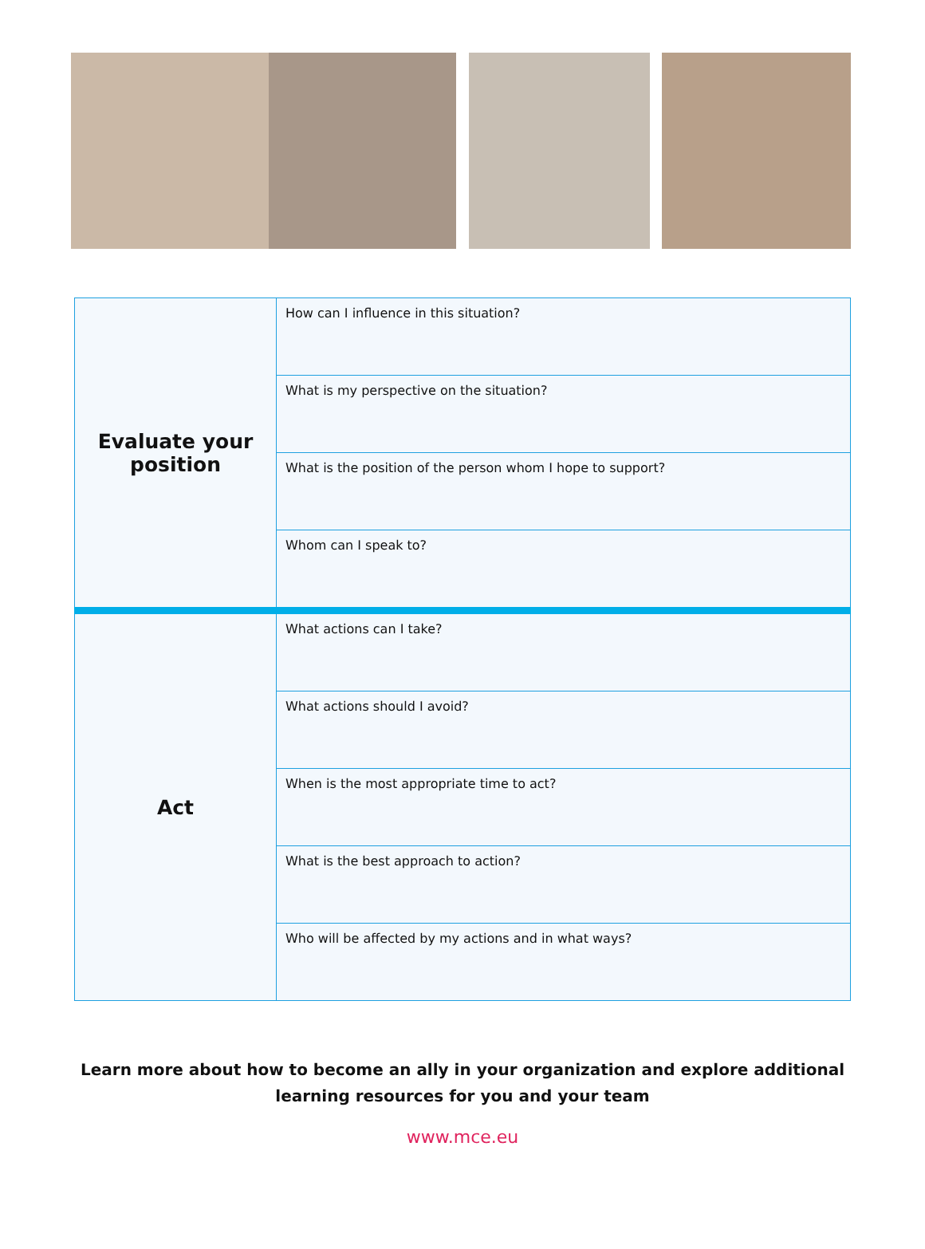| Evaluate your position | How can I influence in this situation? |
| | What is my perspective on the situation? |
| | What is the position of the person whom I hope to support? |
| | Whom can I speak to? |
| Act | What actions can I take? |
| | What actions should I avoid? |
| | When is the most appropriate time to act? |
| | What is the best approach to action? |
| | Who will be affected by my actions and in what ways? |
Learn more about how to become an ally in your organization and explore additional
learning resources for you and your team
www.mce.eu